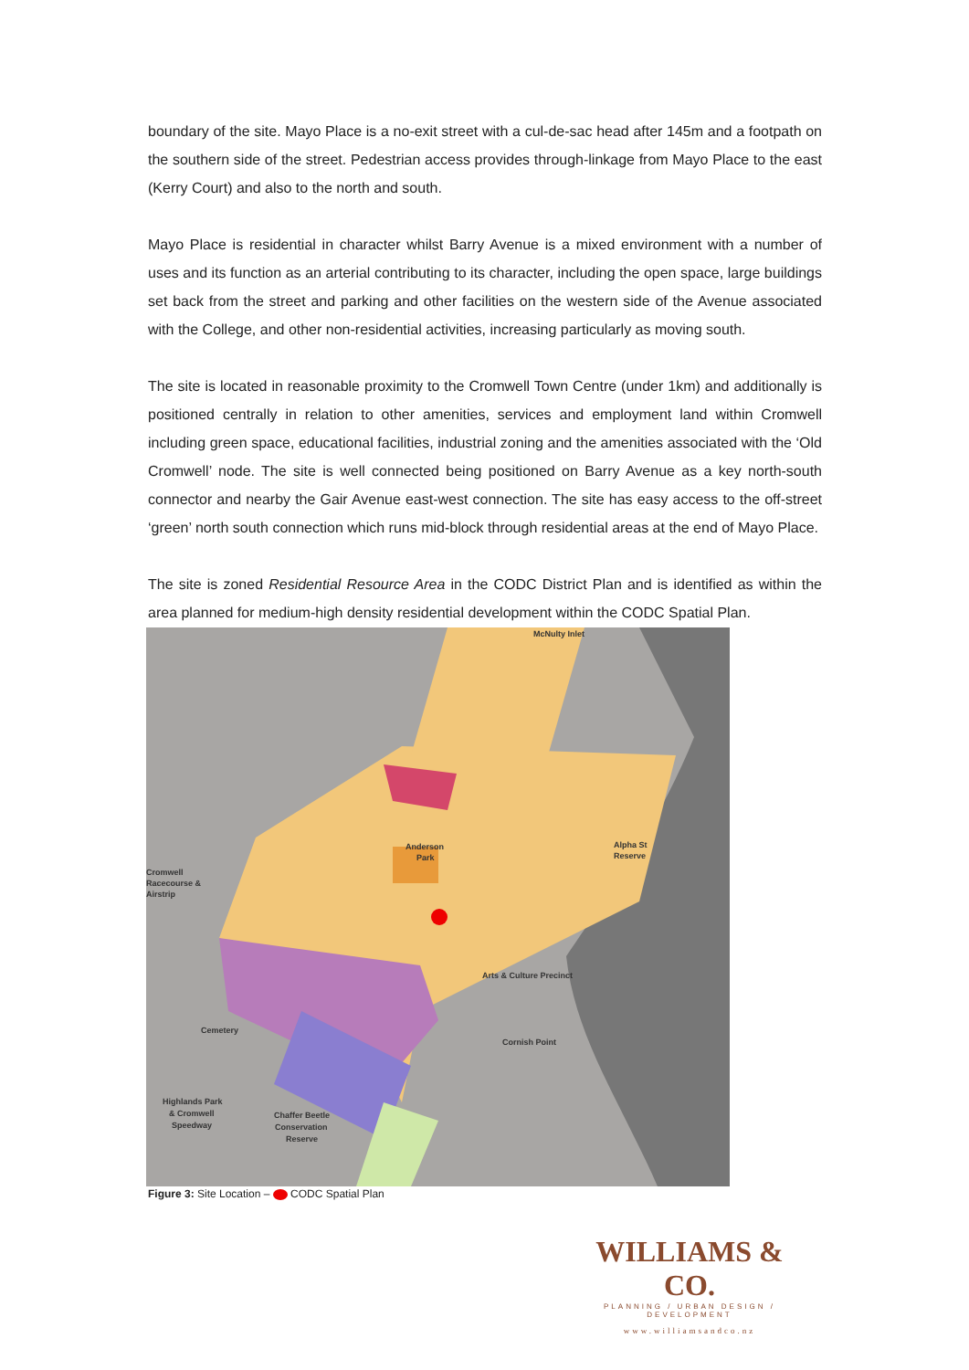boundary of the site. Mayo Place is a no-exit street with a cul-de-sac head after 145m and a footpath on the southern side of the street. Pedestrian access provides through-linkage from Mayo Place to the east (Kerry Court) and also to the north and south.
Mayo Place is residential in character whilst Barry Avenue is a mixed environment with a number of uses and its function as an arterial contributing to its character, including the open space, large buildings set back from the street and parking and other facilities on the western side of the Avenue associated with the College, and other non-residential activities, increasing particularly as moving south.
The site is located in reasonable proximity to the Cromwell Town Centre (under 1km) and additionally is positioned centrally in relation to other amenities, services and employment land within Cromwell including green space, educational facilities, industrial zoning and the amenities associated with the ‘Old Cromwell’ node. The site is well connected being positioned on Barry Avenue as a key north-south connector and nearby the Gair Avenue east-west connection. The site has easy access to the off-street ‘green’ north south connection which runs mid-block through residential areas at the end of Mayo Place.
The site is zoned Residential Resource Area in the CODC District Plan and is identified as within the area planned for medium-high density residential development within the CODC Spatial Plan.
McNulty Inlet
Anderson
Park
Alpha St
Reserve
Cromwell
Racecourse &
Airstrip
Arts & Culture Precinct
Cemetery
Cornish Point
Highlands Park
& Cromwell
Speedway
Chaffer Beetle
Conservation
Reserve
Figure 3: Site Location – CODC Spatial Plan
WILLIAMS & CO.
PLANNING / URBAN DESIGN / DEVELOPMENT
www.williamsandco.nz